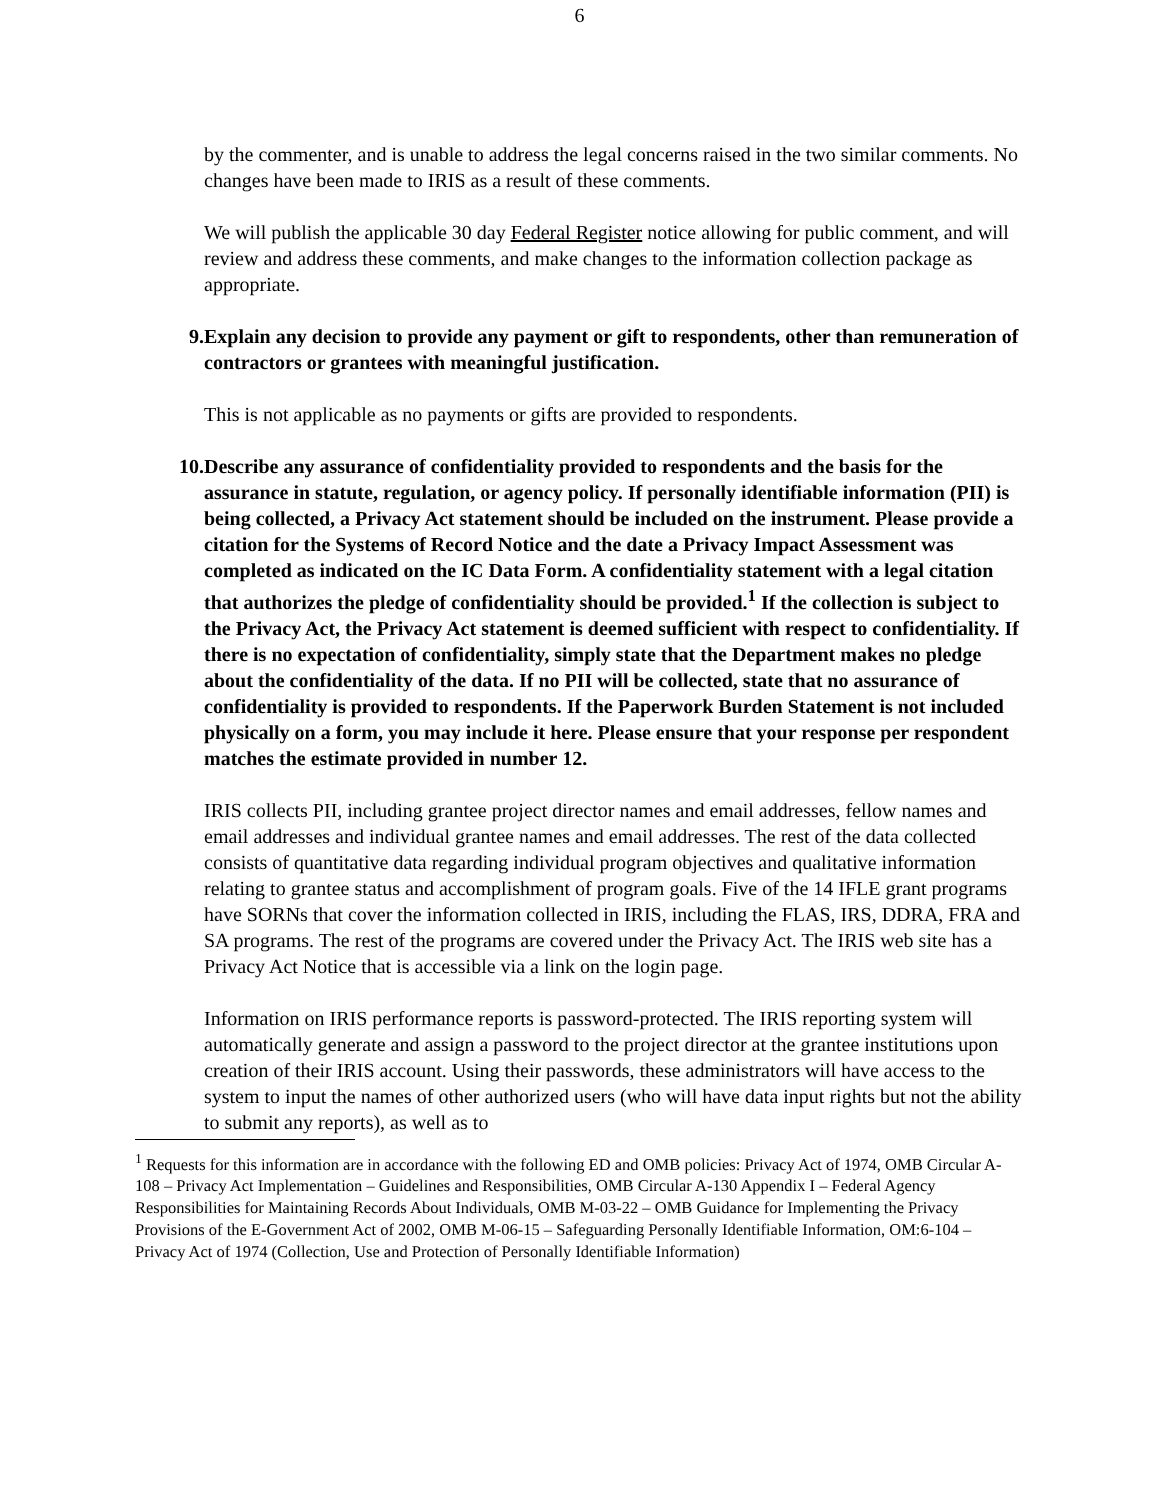6
by the commenter, and is unable to address the legal concerns raised in the two similar comments. No changes have been made to IRIS as a result of these comments.
We will publish the applicable 30 day Federal Register notice allowing for public comment, and will review and address these comments, and make changes to the information collection package as appropriate.
9. Explain any decision to provide any payment or gift to respondents, other than remuneration of contractors or grantees with meaningful justification.
This is not applicable as no payments or gifts are provided to respondents.
10. Describe any assurance of confidentiality provided to respondents and the basis for the assurance in statute, regulation, or agency policy. If personally identifiable information (PII) is being collected, a Privacy Act statement should be included on the instrument. Please provide a citation for the Systems of Record Notice and the date a Privacy Impact Assessment was completed as indicated on the IC Data Form. A confidentiality statement with a legal citation that authorizes the pledge of confidentiality should be provided.<sup>1</sup> If the collection is subject to the Privacy Act, the Privacy Act statement is deemed sufficient with respect to confidentiality. If there is no expectation of confidentiality, simply state that the Department makes no pledge about the confidentiality of the data. If no PII will be collected, state that no assurance of confidentiality is provided to respondents. If the Paperwork Burden Statement is not included physically on a form, you may include it here. Please ensure that your response per respondent matches the estimate provided in number 12.
IRIS collects PII, including grantee project director names and email addresses, fellow names and email addresses and individual grantee names and email addresses. The rest of the data collected consists of quantitative data regarding individual program objectives and qualitative information relating to grantee status and accomplishment of program goals. Five of the 14 IFLE grant programs have SORNs that cover the information collected in IRIS, including the FLAS, IRS, DDRA, FRA and SA programs. The rest of the programs are covered under the Privacy Act. The IRIS web site has a Privacy Act Notice that is accessible via a link on the login page.
Information on IRIS performance reports is password-protected. The IRIS reporting system will automatically generate and assign a password to the project director at the grantee institutions upon creation of their IRIS account. Using their passwords, these administrators will have access to the system to input the names of other authorized users (who will have data input rights but not the ability to submit any reports), as well as to
<sup>1</sup> Requests for this information are in accordance with the following ED and OMB policies: Privacy Act of 1974, OMB Circular A-108 – Privacy Act Implementation – Guidelines and Responsibilities, OMB Circular A-130 Appendix I – Federal Agency Responsibilities for Maintaining Records About Individuals, OMB M-03-22 – OMB Guidance for Implementing the Privacy Provisions of the E-Government Act of 2002, OMB M-06-15 – Safeguarding Personally Identifiable Information, OM:6-104 – Privacy Act of 1974 (Collection, Use and Protection of Personally Identifiable Information)